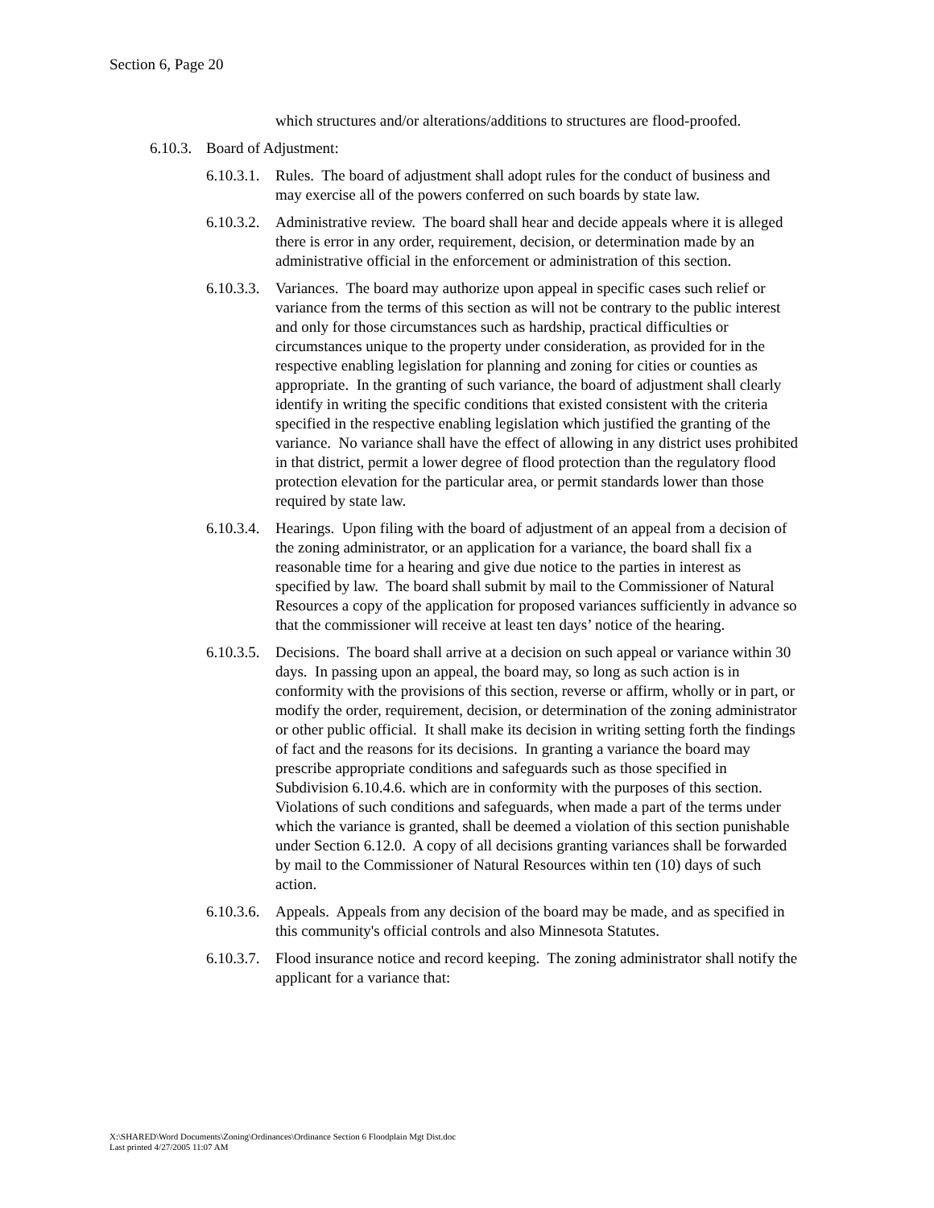Section 6, Page 20
which structures and/or alterations/additions to structures are flood-proofed.
6.10.3. Board of Adjustment:
6.10.3.1. Rules. The board of adjustment shall adopt rules for the conduct of business and may exercise all of the powers conferred on such boards by state law.
6.10.3.2. Administrative review. The board shall hear and decide appeals where it is alleged there is error in any order, requirement, decision, or determination made by an administrative official in the enforcement or administration of this section.
6.10.3.3. Variances. The board may authorize upon appeal in specific cases such relief or variance from the terms of this section as will not be contrary to the public interest and only for those circumstances such as hardship, practical difficulties or circumstances unique to the property under consideration, as provided for in the respective enabling legislation for planning and zoning for cities or counties as appropriate. In the granting of such variance, the board of adjustment shall clearly identify in writing the specific conditions that existed consistent with the criteria specified in the respective enabling legislation which justified the granting of the variance. No variance shall have the effect of allowing in any district uses prohibited in that district, permit a lower degree of flood protection than the regulatory flood protection elevation for the particular area, or permit standards lower than those required by state law.
6.10.3.4. Hearings. Upon filing with the board of adjustment of an appeal from a decision of the zoning administrator, or an application for a variance, the board shall fix a reasonable time for a hearing and give due notice to the parties in interest as specified by law. The board shall submit by mail to the Commissioner of Natural Resources a copy of the application for proposed variances sufficiently in advance so that the commissioner will receive at least ten days’ notice of the hearing.
6.10.3.5. Decisions. The board shall arrive at a decision on such appeal or variance within 30 days. In passing upon an appeal, the board may, so long as such action is in conformity with the provisions of this section, reverse or affirm, wholly or in part, or modify the order, requirement, decision, or determination of the zoning administrator or other public official. It shall make its decision in writing setting forth the findings of fact and the reasons for its decisions. In granting a variance the board may prescribe appropriate conditions and safeguards such as those specified in Subdivision 6.10.4.6. which are in conformity with the purposes of this section. Violations of such conditions and safeguards, when made a part of the terms under which the variance is granted, shall be deemed a violation of this section punishable under Section 6.12.0. A copy of all decisions granting variances shall be forwarded by mail to the Commissioner of Natural Resources within ten (10) days of such action.
6.10.3.6. Appeals. Appeals from any decision of the board may be made, and as specified in this community's official controls and also Minnesota Statutes.
6.10.3.7. Flood insurance notice and record keeping. The zoning administrator shall notify the applicant for a variance that:
X:\SHARED\Word Documents\Zoning\Ordinances\Ordinance Section 6 Floodplain Mgt Dist.doc
Last printed 4/27/2005 11:07 AM